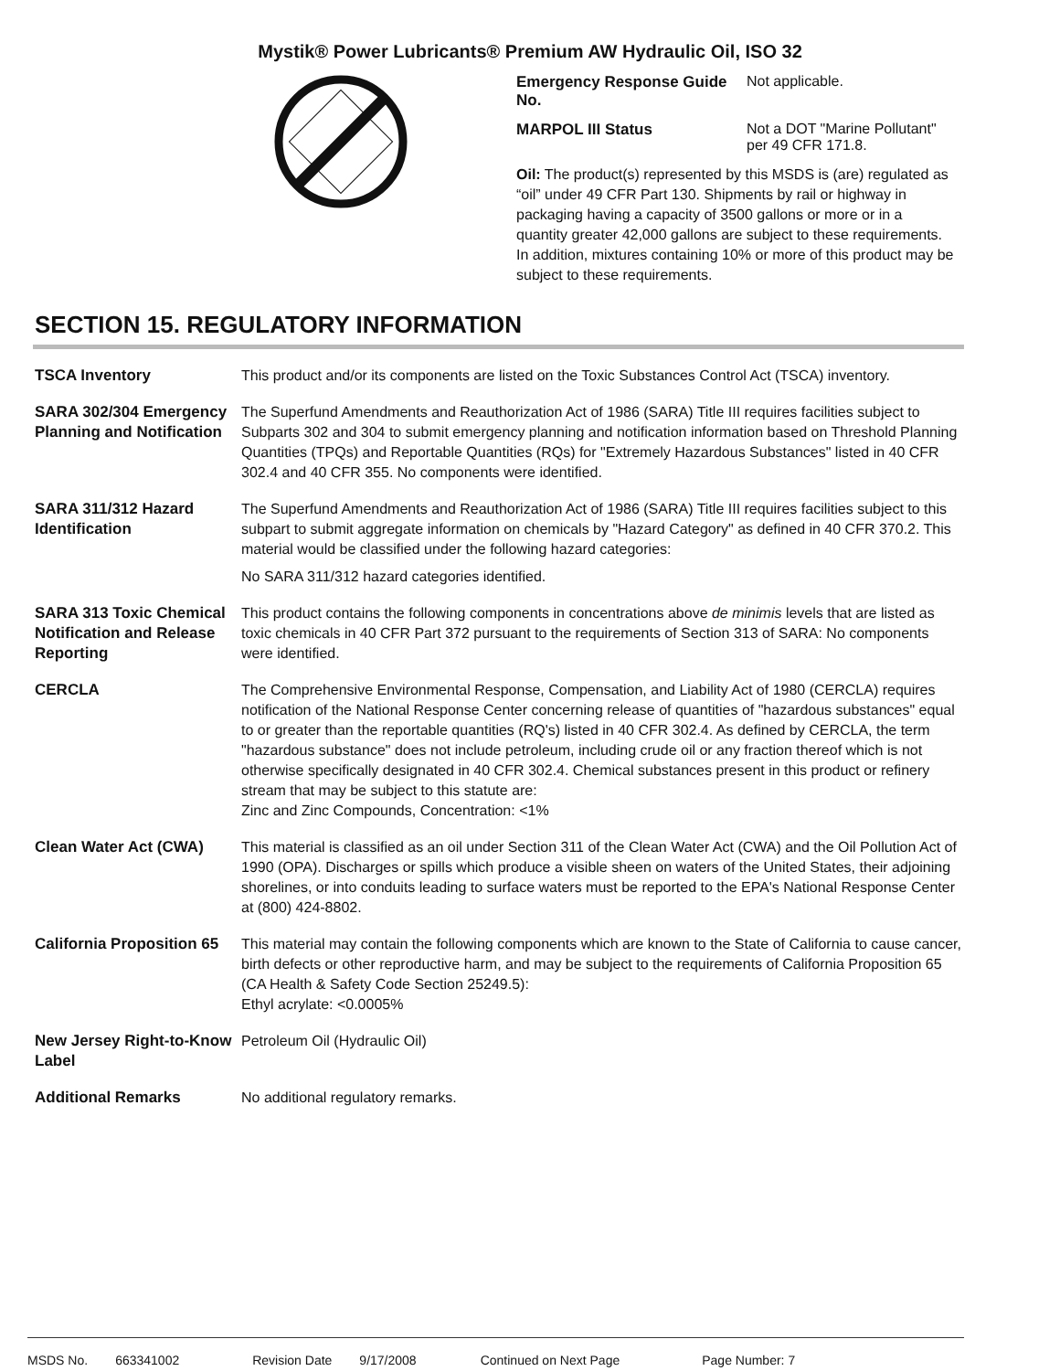Mystik® Power Lubricants® Premium AW Hydraulic Oil, ISO 32
Emergency Response Guide No. Not applicable.
MARPOL III Status Not a DOT "Marine Pollutant" per 49 CFR 171.8.
Oil: The product(s) represented by this MSDS is (are) regulated as “oil” under 49 CFR Part 130. Shipments by rail or highway in packaging having a capacity of 3500 gallons or more or in a quantity greater 42,000 gallons are subject to these requirements. In addition, mixtures containing 10% or more of this product may be subject to these requirements.
SECTION 15. REGULATORY INFORMATION
TSCA Inventory This product and/or its components are listed on the Toxic Substances Control Act (TSCA) inventory.
SARA 302/304 Emergency Planning and Notification
The Superfund Amendments and Reauthorization Act of 1986 (SARA) Title III requires facilities subject to Subparts 302 and 304 to submit emergency planning and notification information based on Threshold Planning Quantities (TPQs) and Reportable Quantities (RQs) for "Extremely Hazardous Substances" listed in 40 CFR 302.4 and 40 CFR 355. No components were identified.
SARA 311/312 Hazard Identification
The Superfund Amendments and Reauthorization Act of 1986 (SARA) Title III requires facilities subject to this subpart to submit aggregate information on chemicals by "Hazard Category" as defined in 40 CFR 370.2. This material would be classified under the following hazard categories:
No SARA 311/312 hazard categories identified.
SARA 313 Toxic Chemical Notification and Release Reporting
This product contains the following components in concentrations above de minimis levels that are listed as toxic chemicals in 40 CFR Part 372 pursuant to the requirements of Section 313 of SARA: No components were identified.
CERCLA The Comprehensive Environmental Response, Compensation, and Liability Act of 1980 (CERCLA) requires notification of the National Response Center concerning release of quantities of "hazardous substances" equal to or greater than the reportable quantities (RQ's) listed in 40 CFR 302.4. As defined by CERCLA, the term "hazardous substance" does not include petroleum, including crude oil or any fraction thereof which is not otherwise specifically designated in 40 CFR 302.4. Chemical substances present in this product or refinery stream that may be subject to this statute are:
Zinc and Zinc Compounds, Concentration: <1%
Clean Water Act (CWA) This material is classified as an oil under Section 311 of the Clean Water Act (CWA) and the Oil Pollution Act of 1990 (OPA). Discharges or spills which produce a visible sheen on waters of the United States, their adjoining shorelines, or into conduits leading to surface waters must be reported to the EPA's National Response Center at (800) 424-8802.
California Proposition 65
This material may contain the following components which are known to the State of California to cause cancer, birth defects or other reproductive harm, and may be subject to the requirements of California Proposition 65 (CA Health & Safety Code Section 25249.5):
Ethyl acrylate: <0.0005%
New Jersey Right-to-Know Label
Petroleum Oil (Hydraulic Oil)
Additional Remarks No additional regulatory remarks.
MSDS No. 663341002 Revision Date 9/17/2008 Continued on Next Page Page Number: 7